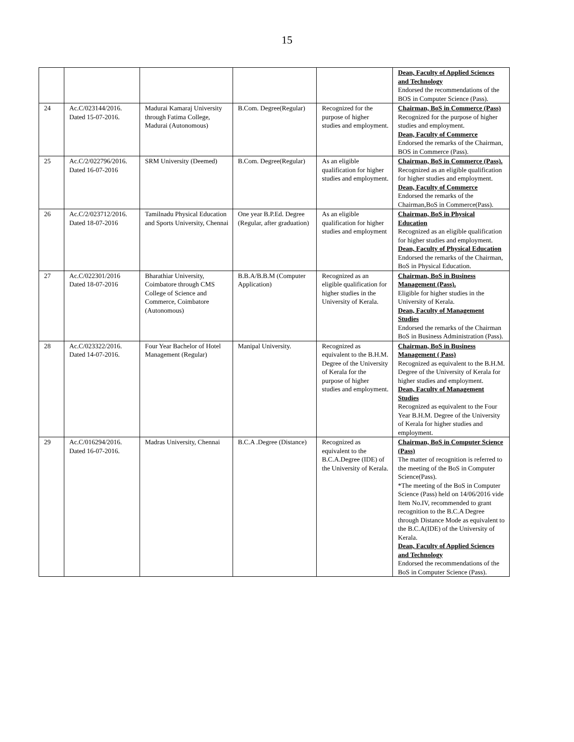15
| | | | | | Dean, Faculty of Applied Sciences and Technology Endorsed the recommendations of the BOS in Computer Science (Pass). |
| 24 | Ac.C/023144/2016. Dated 15-07-2016. | Madurai Kamaraj University through Fatima College, Madurai (Autonomous) | B.Com. Degree(Regular) | Recognized for the purpose of higher studies and employment. | Chairman, BoS in Commerce (Pass) Recognized for the purpose of higher studies and employment. Dean, Faculty of Commerce Endorsed the remarks of the Chairman, BOS in Commerce (Pass). |
| 25 | Ac.C/2/022796/2016. Dated 16-07-2016 | SRM University (Deemed) | B.Com. Degree(Regular) | As an eligible qualification for higher studies and employment. | Chairman, BoS in Commerce (Pass). Recognized as an eligible qualification for higher studies and employment. Dean, Faculty of Commerce Endorsed the remarks of the Chairman,BoS in Commerce(Pass). |
| 26 | Ac.C/2/023712/2016. Dated 18-07-2016 | Tamilnadu Physical Education and Sports University, Chennai | One year B.P.Ed. Degree (Regular, after graduation) | As an eligible qualification for higher studies and employment | Chairman, BoS in Physical Education Recognized as an eligible qualification for higher studies and employment. Dean, Faculty of Physical Education Endorsed the remarks of the Chairman, BoS in Physical Education. |
| 27 | Ac.C/022301/2016 Dated 18-07-2016 | Bharathiar University, Coimbatore through CMS College of Science and Commerce, Coimbatore (Autonomous) | B.B.A/B.B.M (Computer Application) | Recognized as an eligible qualification for higher studies in the University of Kerala. | Chairman, BoS in Business Management (Pass). Eligible for higher studies in the University of Kerala. Dean, Faculty of Management Studies Endorsed the remarks of the Chairman BoS in Business Administration (Pass). |
| 28 | Ac.C/023322/2016. Dated 14-07-2016. | Four Year Bachelor of Hotel Management (Regular) | Manipal University. | Recognized as equivalent to the B.H.M. Degree of the University of Kerala for the purpose of higher studies and employment. | Chairman, BoS in Business Management ( Pass) Recognized as equivalent to the B.H.M. Degree of the University of Kerala for higher studies and employment. Dean, Faculty of Management Studies Recognized as equivalent to the Four Year B.H.M. Degree of the University of Kerala for higher studies and employment. |
| 29 | Ac.C/016294/2016. Dated 16-07-2016. | Madras University, Chennai | B.C.A .Degree (Distance) | Recognized as equivalent to the B.C.A.Degree (IDE) of the University of Kerala. | Chairman, BoS in Computer Science (Pass) The matter of recognition is referred to the meeting of the BoS in Computer Science(Pass). *The meeting of the BoS in Computer Science (Pass) held on 14/06/2016 vide Item No.IV, recommended to grant recognition to the B.C.A Degree through Distance Mode as equivalent to the B.C.A(IDE) of the University of Kerala. Dean, Faculty of Applied Sciences and Technology Endorsed the recommendations of the BoS in Computer Science (Pass). |